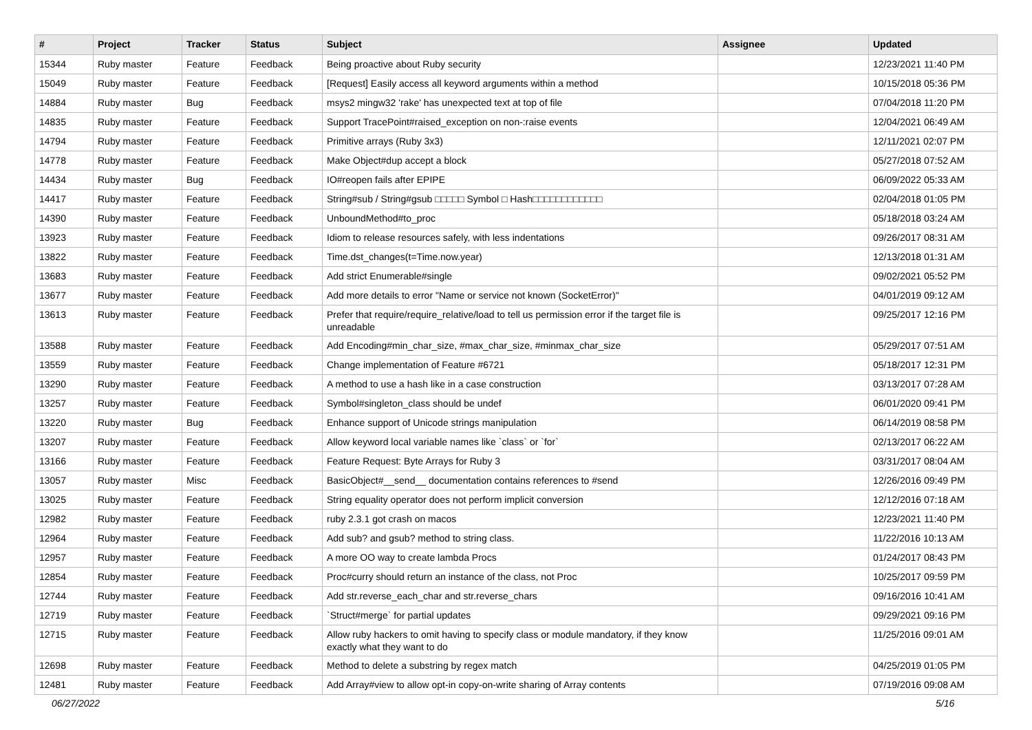| # | Project | Tracker | Status | Subject | Assignee | Updated |
| --- | --- | --- | --- | --- | --- | --- |
| 15344 | Ruby master | Feature | Feedback | Being proactive about Ruby security | | 12/23/2021 11:40 PM |
| 15049 | Ruby master | Feature | Feedback | [Request] Easily access all keyword arguments within a method | | 10/15/2018 05:36 PM |
| 14884 | Ruby master | Bug | Feedback | msys2 mingw32 'rake' has unexpected text at top of file | | 07/04/2018 11:20 PM |
| 14835 | Ruby master | Feature | Feedback | Support TracePoint#raised_exception on non-:raise events | | 12/04/2021 06:49 AM |
| 14794 | Ruby master | Feature | Feedback | Primitive arrays (Ruby 3x3) | | 12/11/2021 02:07 PM |
| 14778 | Ruby master | Feature | Feedback | Make Object#dup accept a block | | 05/27/2018 07:52 AM |
| 14434 | Ruby master | Bug | Feedback | IO#reopen fails after EPIPE | | 06/09/2022 05:33 AM |
| 14417 | Ruby master | Feature | Feedback | String#sub / String#gsub □□□□□ Symbol □ Hash□□□□□□□□□□□□ | | 02/04/2018 01:05 PM |
| 14390 | Ruby master | Feature | Feedback | UnboundMethod#to_proc | | 05/18/2018 03:24 AM |
| 13923 | Ruby master | Feature | Feedback | Idiom to release resources safely, with less indentations | | 09/26/2017 08:31 AM |
| 13822 | Ruby master | Feature | Feedback | Time.dst_changes(t=Time.now.year) | | 12/13/2018 01:31 AM |
| 13683 | Ruby master | Feature | Feedback | Add strict Enumerable#single | | 09/02/2021 05:52 PM |
| 13677 | Ruby master | Feature | Feedback | Add more details to error "Name or service not known (SocketError)" | | 04/01/2019 09:12 AM |
| 13613 | Ruby master | Feature | Feedback | Prefer that require/require_relative/load to tell us permission error if the target file is unreadable | | 09/25/2017 12:16 PM |
| 13588 | Ruby master | Feature | Feedback | Add Encoding#min_char_size, #max_char_size, #minmax_char_size | | 05/29/2017 07:51 AM |
| 13559 | Ruby master | Feature | Feedback | Change implementation of Feature #6721 | | 05/18/2017 12:31 PM |
| 13290 | Ruby master | Feature | Feedback | A method to use a hash like in a case construction | | 03/13/2017 07:28 AM |
| 13257 | Ruby master | Feature | Feedback | Symbol#singleton_class should be undef | | 06/01/2020 09:41 PM |
| 13220 | Ruby master | Bug | Feedback | Enhance support of Unicode strings manipulation | | 06/14/2019 08:58 PM |
| 13207 | Ruby master | Feature | Feedback | Allow keyword local variable names like `class` or `for` | | 02/13/2017 06:22 AM |
| 13166 | Ruby master | Feature | Feedback | Feature Request: Byte Arrays for Ruby 3 | | 03/31/2017 08:04 AM |
| 13057 | Ruby master | Misc | Feedback | BasicObject#__send__ documentation contains references to #send | | 12/26/2016 09:49 PM |
| 13025 | Ruby master | Feature | Feedback | String equality operator does not perform implicit conversion | | 12/12/2016 07:18 AM |
| 12982 | Ruby master | Feature | Feedback | ruby 2.3.1 got crash on macos | | 12/23/2021 11:40 PM |
| 12964 | Ruby master | Feature | Feedback | Add sub? and gsub? method to string class. | | 11/22/2016 10:13 AM |
| 12957 | Ruby master | Feature | Feedback | A more OO way to create lambda Procs | | 01/24/2017 08:43 PM |
| 12854 | Ruby master | Feature | Feedback | Proc#curry should return an instance of the class, not Proc | | 10/25/2017 09:59 PM |
| 12744 | Ruby master | Feature | Feedback | Add str.reverse_each_char and str.reverse_chars | | 09/16/2016 10:41 AM |
| 12719 | Ruby master | Feature | Feedback | `Struct#merge` for partial updates | | 09/29/2021 09:16 PM |
| 12715 | Ruby master | Feature | Feedback | Allow ruby hackers to omit having to specify class or module mandatory, if they know exactly what they want to do | | 11/25/2016 09:01 AM |
| 12698 | Ruby master | Feature | Feedback | Method to delete a substring by regex match | | 04/25/2019 01:05 PM |
| 12481 | Ruby master | Feature | Feedback | Add Array#view to allow opt-in copy-on-write sharing of Array contents | | 07/19/2016 09:08 AM |
06/27/2022 5/16